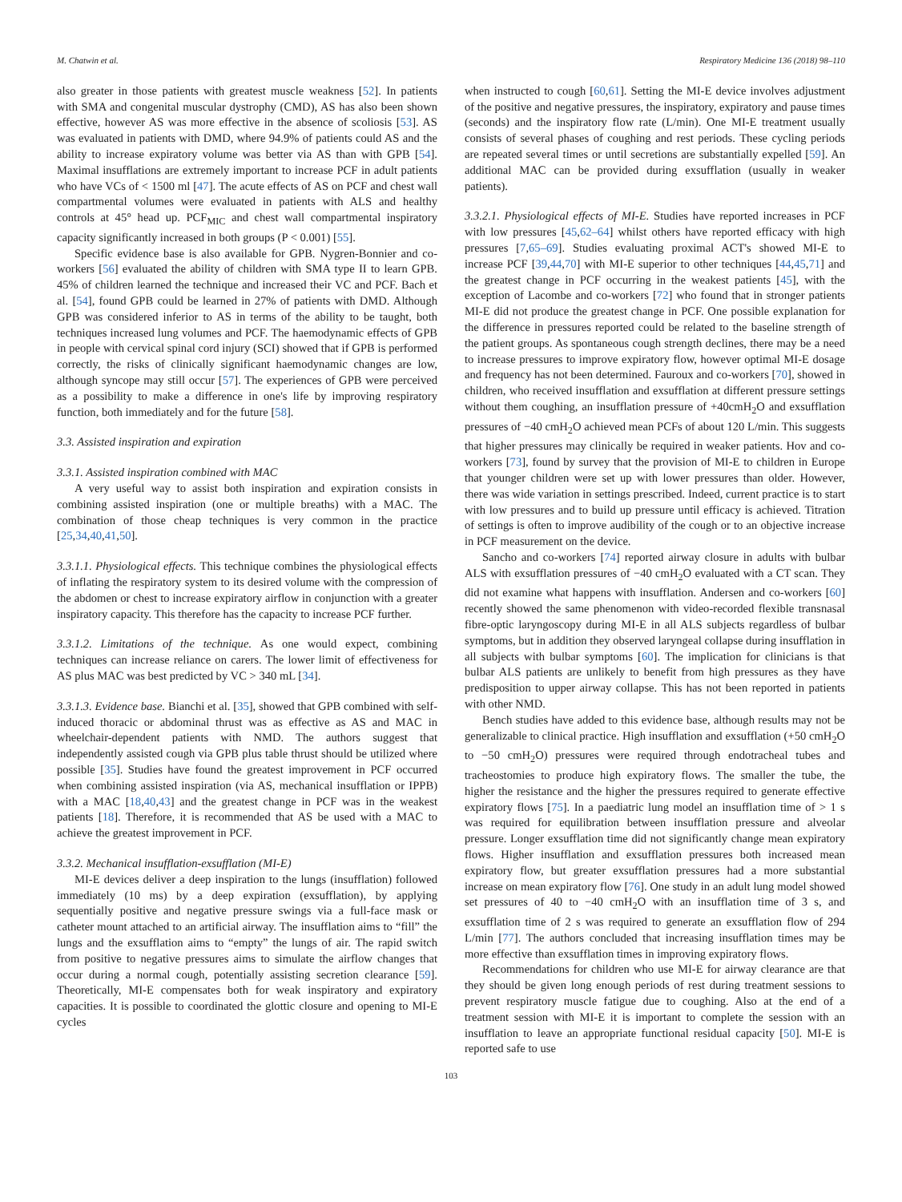M. Chatwin et al. Respiratory Medicine 136 (2018) 98–110
also greater in those patients with greatest muscle weakness [52]. In patients with SMA and congenital muscular dystrophy (CMD), AS has also been shown effective, however AS was more effective in the absence of scoliosis [53]. AS was evaluated in patients with DMD, where 94.9% of patients could AS and the ability to increase expiratory volume was better via AS than with GPB [54]. Maximal insufflations are extremely important to increase PCF in adult patients who have VCs of < 1500 ml [47]. The acute effects of AS on PCF and chest wall compartmental volumes were evaluated in patients with ALS and healthy controls at 45° head up. PCF<sub>MIC</sub> and chest wall compartmental inspiratory capacity significantly increased in both groups (P < 0.001) [55].
Specific evidence base is also available for GPB. Nygren-Bonnier and co-workers [56] evaluated the ability of children with SMA type II to learn GPB. 45% of children learned the technique and increased their VC and PCF. Bach et al. [54], found GPB could be learned in 27% of patients with DMD. Although GPB was considered inferior to AS in terms of the ability to be taught, both techniques increased lung volumes and PCF. The haemodynamic effects of GPB in people with cervical spinal cord injury (SCI) showed that if GPB is performed correctly, the risks of clinically significant haemodynamic changes are low, although syncope may still occur [57]. The experiences of GPB were perceived as a possibility to make a difference in one's life by improving respiratory function, both immediately and for the future [58].
3.3. Assisted inspiration and expiration
3.3.1. Assisted inspiration combined with MAC
A very useful way to assist both inspiration and expiration consists in combining assisted inspiration (one or multiple breaths) with a MAC. The combination of those cheap techniques is very common in the practice [25,34,40,41,50].
3.3.1.1. Physiological effects. This technique combines the physiological effects of inflating the respiratory system to its desired volume with the compression of the abdomen or chest to increase expiratory airflow in conjunction with a greater inspiratory capacity. This therefore has the capacity to increase PCF further.
3.3.1.2. Limitations of the technique. As one would expect, combining techniques can increase reliance on carers. The lower limit of effectiveness for AS plus MAC was best predicted by VC > 340 mL [34].
3.3.1.3. Evidence base. Bianchi et al. [35], showed that GPB combined with self-induced thoracic or abdominal thrust was as effective as AS and MAC in wheelchair-dependent patients with NMD. The authors suggest that independently assisted cough via GPB plus table thrust should be utilized where possible [35]. Studies have found the greatest improvement in PCF occurred when combining assisted inspiration (via AS, mechanical insufflation or IPPB) with a MAC [18,40,43] and the greatest change in PCF was in the weakest patients [18]. Therefore, it is recommended that AS be used with a MAC to achieve the greatest improvement in PCF.
3.3.2. Mechanical insufflation-exsufflation (MI-E)
MI-E devices deliver a deep inspiration to the lungs (insufflation) followed immediately (10 ms) by a deep expiration (exsufflation), by applying sequentially positive and negative pressure swings via a full-face mask or catheter mount attached to an artificial airway. The insufflation aims to “fill” the lungs and the exsufflation aims to “empty” the lungs of air. The rapid switch from positive to negative pressures aims to simulate the airflow changes that occur during a normal cough, potentially assisting secretion clearance [59]. Theoretically, MI-E compensates both for weak inspiratory and expiratory capacities. It is possible to coordinated the glottic closure and opening to MI-E cycles
when instructed to cough [60,61]. Setting the MI-E device involves adjustment of the positive and negative pressures, the inspiratory, expiratory and pause times (seconds) and the inspiratory flow rate (L/min). One MI-E treatment usually consists of several phases of coughing and rest periods. These cycling periods are repeated several times or until secretions are substantially expelled [59]. An additional MAC can be provided during exsufflation (usually in weaker patients).
3.3.2.1. Physiological effects of MI-E. Studies have reported increases in PCF with low pressures [45,62–64] whilst others have reported efficacy with high pressures [7,65–69]. Studies evaluating proximal ACT's showed MI-E to increase PCF [39,44,70] with MI-E superior to other techniques [44,45,71] and the greatest change in PCF occurring in the weakest patients [45], with the exception of Lacombe and co-workers [72] who found that in stronger patients MI-E did not produce the greatest change in PCF. One possible explanation for the difference in pressures reported could be related to the baseline strength of the patient groups. As spontaneous cough strength declines, there may be a need to increase pressures to improve expiratory flow, however optimal MI-E dosage and frequency has not been determined. Fauroux and co-workers [70], showed in children, who received insufflation and exsufflation at different pressure settings without them coughing, an insufflation pressure of +40cmH<sub>2</sub>O and exsufflation pressures of −40 cmH<sub>2</sub>O achieved mean PCFs of about 120 L/min. This suggests that higher pressures may clinically be required in weaker patients. Hov and co-workers [73], found by survey that the provision of MI-E to children in Europe that younger children were set up with lower pressures than older. However, there was wide variation in settings prescribed. Indeed, current practice is to start with low pressures and to build up pressure until efficacy is achieved. Titration of settings is often to improve audibility of the cough or to an objective increase in PCF measurement on the device.
Sancho and co-workers [74] reported airway closure in adults with bulbar ALS with exsufflation pressures of −40 cmH<sub>2</sub>O evaluated with a CT scan. They did not examine what happens with insufflation. Andersen and co-workers [60] recently showed the same phenomenon with video-recorded flexible transnasal fibre-optic laryngoscopy during MI-E in all ALS subjects regardless of bulbar symptoms, but in addition they observed laryngeal collapse during insufflation in all subjects with bulbar symptoms [60]. The implication for clinicians is that bulbar ALS patients are unlikely to benefit from high pressures as they have predisposition to upper airway collapse. This has not been reported in patients with other NMD.
Bench studies have added to this evidence base, although results may not be generalizable to clinical practice. High insufflation and exsufflation (+50 cmH<sub>2</sub>O to −50 cmH<sub>2</sub>O) pressures were required through endotracheal tubes and tracheostomies to produce high expiratory flows. The smaller the tube, the higher the resistance and the higher the pressures required to generate effective expiratory flows [75]. In a paediatric lung model an insufflation time of > 1 s was required for equilibration between insufflation pressure and alveolar pressure. Longer exsufflation time did not significantly change mean expiratory flows. Higher insufflation and exsufflation pressures both increased mean expiratory flow, but greater exsufflation pressures had a more substantial increase on mean expiratory flow [76]. One study in an adult lung model showed set pressures of 40 to −40 cmH<sub>2</sub>O with an insufflation time of 3 s, and exsufflation time of 2 s was required to generate an exsufflation flow of 294 L/min [77]. The authors concluded that increasing insufflation times may be more effective than exsufflation times in improving expiratory flows.
Recommendations for children who use MI-E for airway clearance are that they should be given long enough periods of rest during treatment sessions to prevent respiratory muscle fatigue due to coughing. Also at the end of a treatment session with MI-E it is important to complete the session with an insufflation to leave an appropriate functional residual capacity [50]. MI-E is reported safe to use
103